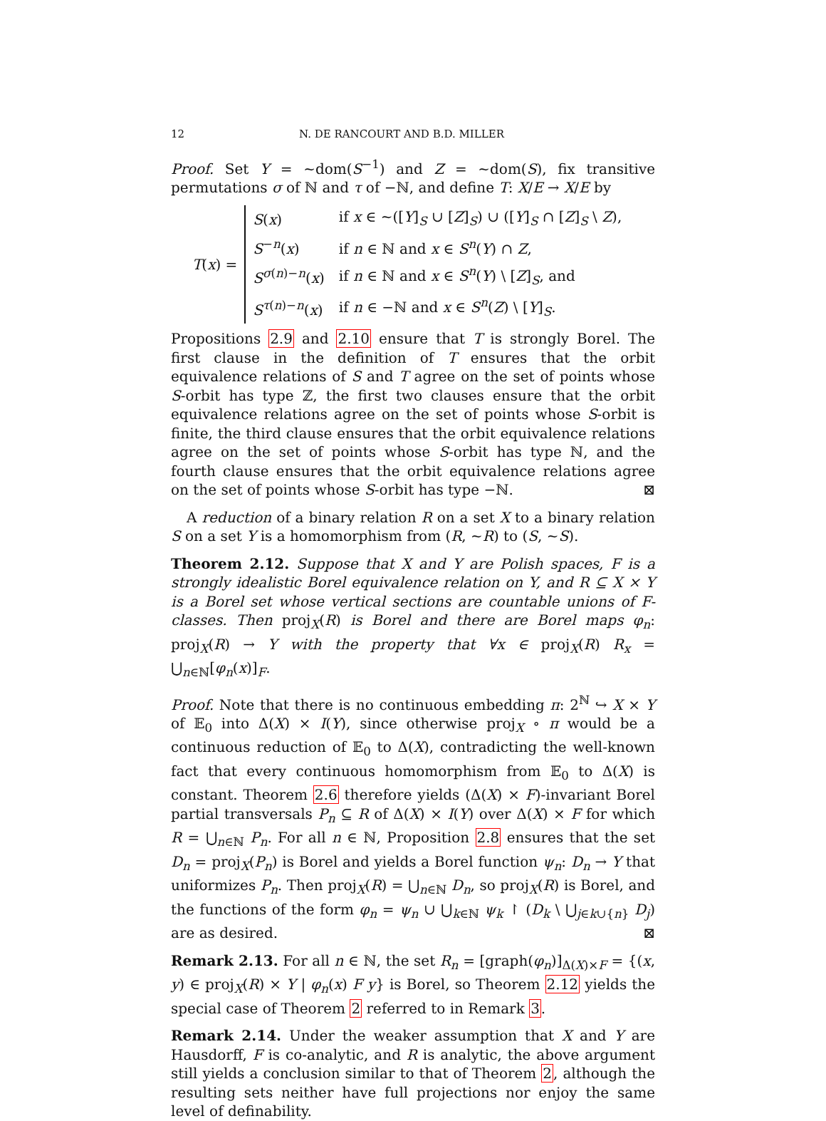12 N. DE RANCOURT AND B.D. MILLER
Proof. Set Y = ~dom(S<sup>−1</sup>) and Z = ~dom(S), fix transitive permutations σ of ℕ and τ of −ℕ, and define T: X/E → X/E by
T(x) =
| S ( x ) | if x ∈ ~([ Y ]<sub>S</sub> ∪ [ Z ]<sub>S</sub>) ∪ ([ Y ]<sub>S</sub> ∩ [ Z ]<sub>S</sub> \ Z ), |
| S<sup>−n</sup>( x ) | if n ∈ ℕ and x ∈ S<sup>n</sup>( Y ) ∩ Z , |
| S<sup>σ(n)−n</sup>( x ) | if n ∈ ℕ and x ∈ S<sup>n</sup>( Y ) \ [ Z ]<sub>S</sub>, and |
| S<sup>τ(n)−n</sup>( x ) | if n ∈ −ℕ and x ∈ S<sup>n</sup>( Z ) \ [ Y ]<sub>S</sub>. |
Propositions 2.9 and 2.10 ensure that T is strongly Borel. The first clause in the definition of T ensures that the orbit equivalence relations of S and T agree on the set of points whose S-orbit has type ℤ, the first two clauses ensure that the orbit equivalence relations agree on the set of points whose S-orbit is finite, the third clause ensures that the orbit equivalence relations agree on the set of points whose S-orbit has type ℕ, and the fourth clause ensures that the orbit equivalence relations agree on the set of points whose S-orbit has type −ℕ. ⊠
A reduction of a binary relation R on a set X to a binary relation S on a set Y is a homomorphism from (R, ~R) to (S, ~S).
Theorem 2.12. Suppose that X and Y are Polish spaces, F is a strongly idealistic Borel equivalence relation on Y, and R ⊆ X × Y is a Borel set whose vertical sections are countable unions of F-classes. Then proj<sub>X</sub>(R) is Borel and there are Borel maps φ<sub>n</sub>: proj<sub>X</sub>(R) → Y with the property that ∀x ∈ proj<sub>X</sub>(R) R<sub>x</sub> = ⋃<sub>n∈ℕ</sub>[φ<sub>n</sub>(x)]<sub>F</sub>.
Proof. Note that there is no continuous embedding π: 2<sup>ℕ</sup> ↪ X × Y of 𝔼<sub>0</sub> into Δ(X) × I(Y), since otherwise proj<sub>X</sub> ∘ π would be a continuous reduction of 𝔼<sub>0</sub> to Δ(X), contradicting the well-known fact that every continuous homomorphism from 𝔼<sub>0</sub> to Δ(X) is constant. Theorem 2.6 therefore yields (Δ(X) × F)-invariant Borel partial transversals P<sub>n</sub> ⊆ R of Δ(X) × I(Y) over Δ(X) × F for which R = ⋃<sub>n∈ℕ</sub> P<sub>n</sub>. For all n ∈ ℕ, Proposition 2.8 ensures that the set D<sub>n</sub> = proj<sub>X</sub>(P<sub>n</sub>) is Borel and yields a Borel function ψ<sub>n</sub>: D<sub>n</sub> → Y that uniformizes P<sub>n</sub>. Then proj<sub>X</sub>(R) = ⋃<sub>n∈ℕ</sub> D<sub>n</sub>, so proj<sub>X</sub>(R) is Borel, and the functions of the form φ<sub>n</sub> = ψ<sub>n</sub> ∪ ⋃<sub>k∈ℕ</sub> ψ<sub>k</sub> ↾ (D<sub>k</sub> \ ⋃<sub>j∈k∪{n}</sub> D<sub>j</sub>) are as desired. ⊠
Remark 2.13. For all n ∈ ℕ, the set R<sub>n</sub> = [graph(φ<sub>n</sub>)]<sub>Δ(X)×F</sub> = {(x, y) ∈ proj<sub>X</sub>(R) × Y | φ<sub>n</sub>(x) F y} is Borel, so Theorem 2.12 yields the special case of Theorem 2 referred to in Remark 3.
Remark 2.14. Under the weaker assumption that X and Y are Hausdorff, F is co-analytic, and R is analytic, the above argument still yields a conclusion similar to that of Theorem 2, although the resulting sets neither have full projections nor enjoy the same level of definability.